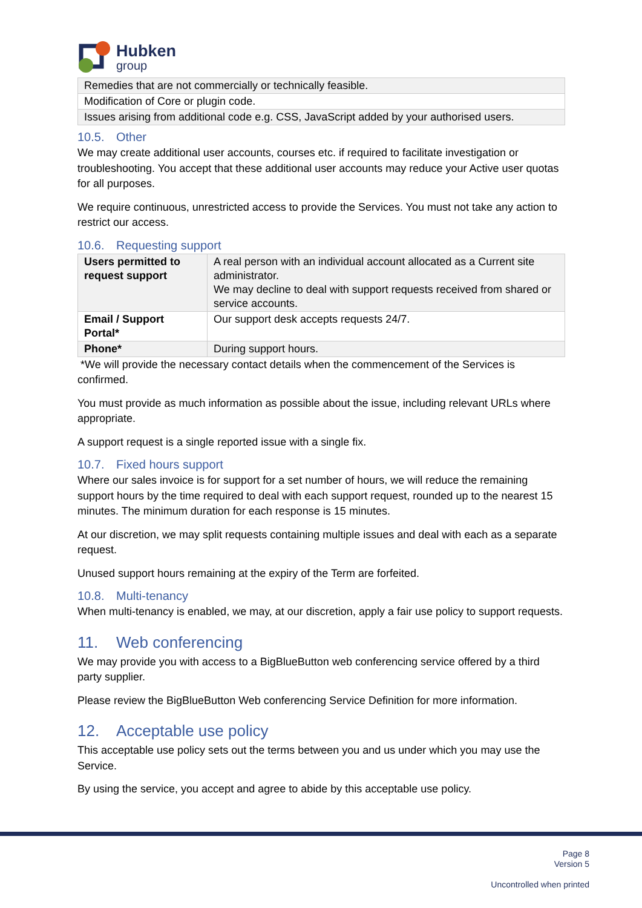Hubken
group
| Remedies that are not commercially or technically feasible. |
| Modification of Core or plugin code. |
| Issues arising from additional code e.g. CSS, JavaScript added by your authorised users. |
10.5. Other
We may create additional user accounts, courses etc. if required to facilitate investigation or troubleshooting. You accept that these additional user accounts may reduce your Active user quotas for all purposes.
We require continuous, unrestricted access to provide the Services. You must not take any action to restrict our access.
10.6. Requesting support
| Users permitted to request support | A real person with an individual account allocated as a Current site administrator. We may decline to deal with support requests received from shared or service accounts. |
| Email / Support Portal* | Our support desk accepts requests 24/7. |
| Phone* | During support hours. |
*We will provide the necessary contact details when the commencement of the Services is confirmed.
You must provide as much information as possible about the issue, including relevant URLs where appropriate.
A support request is a single reported issue with a single fix.
10.7. Fixed hours support
Where our sales invoice is for support for a set number of hours, we will reduce the remaining support hours by the time required to deal with each support request, rounded up to the nearest 15 minutes. The minimum duration for each response is 15 minutes.
At our discretion, we may split requests containing multiple issues and deal with each as a separate request.
Unused support hours remaining at the expiry of the Term are forfeited.
10.8. Multi-tenancy
When multi-tenancy is enabled, we may, at our discretion, apply a fair use policy to support requests.
11. Web conferencing
We may provide you with access to a BigBlueButton web conferencing service offered by a third party supplier.
Please review the BigBlueButton Web conferencing Service Definition for more information.
12. Acceptable use policy
This acceptable use policy sets out the terms between you and us under which you may use the Service.
By using the service, you accept and agree to abide by this acceptable use policy.
Page 8
Version 5
Uncontrolled when printed